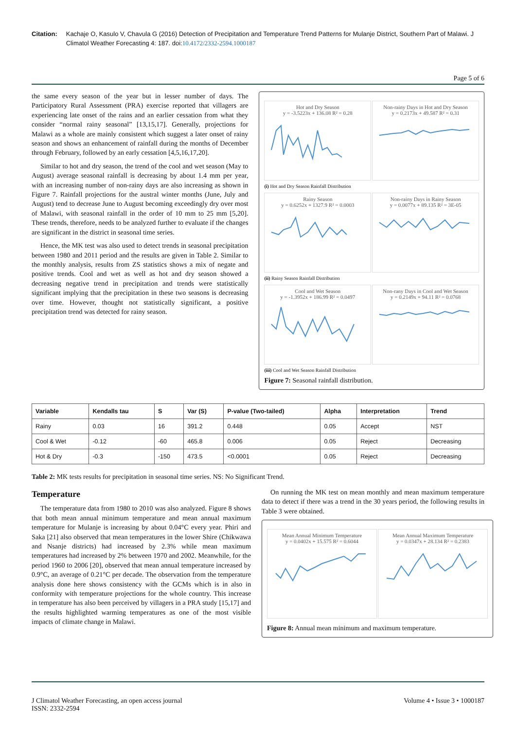Citation: Kachaje O, Kasulo V, Chavula G (2016) Detection of Precipitation and Temperature Trend Patterns for Mulanje District, Southern Part of Malawi. J Climatol Weather Forecasting 4: 187. doi:10.4172/2332-2594.1000187
Page 5 of 6
the same every season of the year but in lesser number of days. The Participatory Rural Assessment (PRA) exercise reported that villagers are experiencing late onset of the rains and an earlier cessation from what they consider “normal rainy seasonal” [13,15,17]. Generally, projections for Malawi as a whole are mainly consistent which suggest a later onset of rainy season and shows an enhancement of rainfall during the months of December through February, followed by an early cessation [4,5,16,17,20].
Similar to hot and dry season, the trend of the cool and wet season (May to August) average seasonal rainfall is decreasing by about 1.4 mm per year, with an increasing number of non-rainy days are also increasing as shown in Figure 7. Rainfall projections for the austral winter months (June, July and August) tend to decrease June to August becoming exceedingly dry over most of Malawi, with seasonal rainfall in the order of 10 mm to 25 mm [5,20]. These trends, therefore, needs to be analyzed further to evaluate if the changes are significant in the district in seasonal time series.
Hence, the MK test was also used to detect trends in seasonal precipitation between 1980 and 2011 period and the results are given in Table 2. Similar to the monthly analysis, results from ZS statistics shows a mix of negate and positive trends. Cool and wet as well as hot and dry season showed a decreasing negative trend in precipitation and trends were statistically significant implying that the precipitation in these two seasons is decreasing over time. However, thought not statistically significant, a positive precipitation trend was detected for rainy season.
Hot and Dry Season
y = -3.5223x + 136.08 R² = 0.28
Non-rainy Days in Hot and Dry Season
y = 0.2173x + 49.587 R² = 0.31
(i) Hot and Dry Season Rainfall Distribution
Rainy Season
y = 0.6252x + 1327.9 R² = 0.0003
Non-rainy Days in Rainy Season
y = 0.0077x + 89.135 R² = 3E-05
(ii) Rainy Season Rainfall Distribution
Cool and Wet Season
y = -1.3952x + 186.99 R² = 0.0497
Non-rany Days in Cool and Wet Season
y = 0.2149x + 94.11 R² = 0.0768
(iii) Cool and Wet Season Rainfall Distribution
Figure 7: Seasonal rainfall distribution.
| Variable | Kendalls tau | S | Var (S) | P-value (Two-tailed) | Alpha | Interpretation | Trend |
| --- | --- | --- | --- | --- | --- | --- | --- |
| Rainy | 0.03 | 16 | 391.2 | 0.448 | 0.05 | Accept | NST |
| Cool & Wet | -0.12 | -60 | 465.8 | 0.006 | 0.05 | Reject | Decreasing |
| Hot & Dry | -0.3 | -150 | 473.5 | <0.0001 | 0.05 | Reject | Decreasing |
Table 2: MK tests results for precipitation in seasonal time series. NS: No Significant Trend.
Temperature
The temperature data from 1980 to 2010 was also analyzed. Figure 8 shows that both mean annual minimum temperature and mean annual maximum temperature for Mulanje is increasing by about 0.04°C every year. Phiri and Saka [21] also observed that mean temperatures in the lower Shire (Chikwawa and Nsanje districts) had increased by 2.3% while mean maximum temperatures had increased by 2% between 1970 and 2002. Meanwhile, for the period 1960 to 2006 [20], observed that mean annual temperature increased by 0.9°C, an average of 0.21°C per decade. The observation from the temperature analysis done here shows consistency with the GCMs which is in also in conformity with temperature projections for the whole country. This increase in temperature has also been perceived by villagers in a PRA study [15,17] and the results highlighted warming temperatures as one of the most visible impacts of climate change in Malawi.
On running the MK test on mean monthly and mean maximum temperature data to detect if there was a trend in the 30 years period, the following results in Table 3 were obtained.
Mean Annual Minimum Temperature
y = 0.0402x + 15.575 R² = 0.6044
Mean Annual Maximum Temperature
y = 0.0347x + 28.134 R² = 0.2383
Figure 8: Annual mean minimum and maximum temperature.
J Climatol Weather Forecasting, an open access journal
ISSN: 2332-2594
Volume 4 • Issue 3 • 1000187